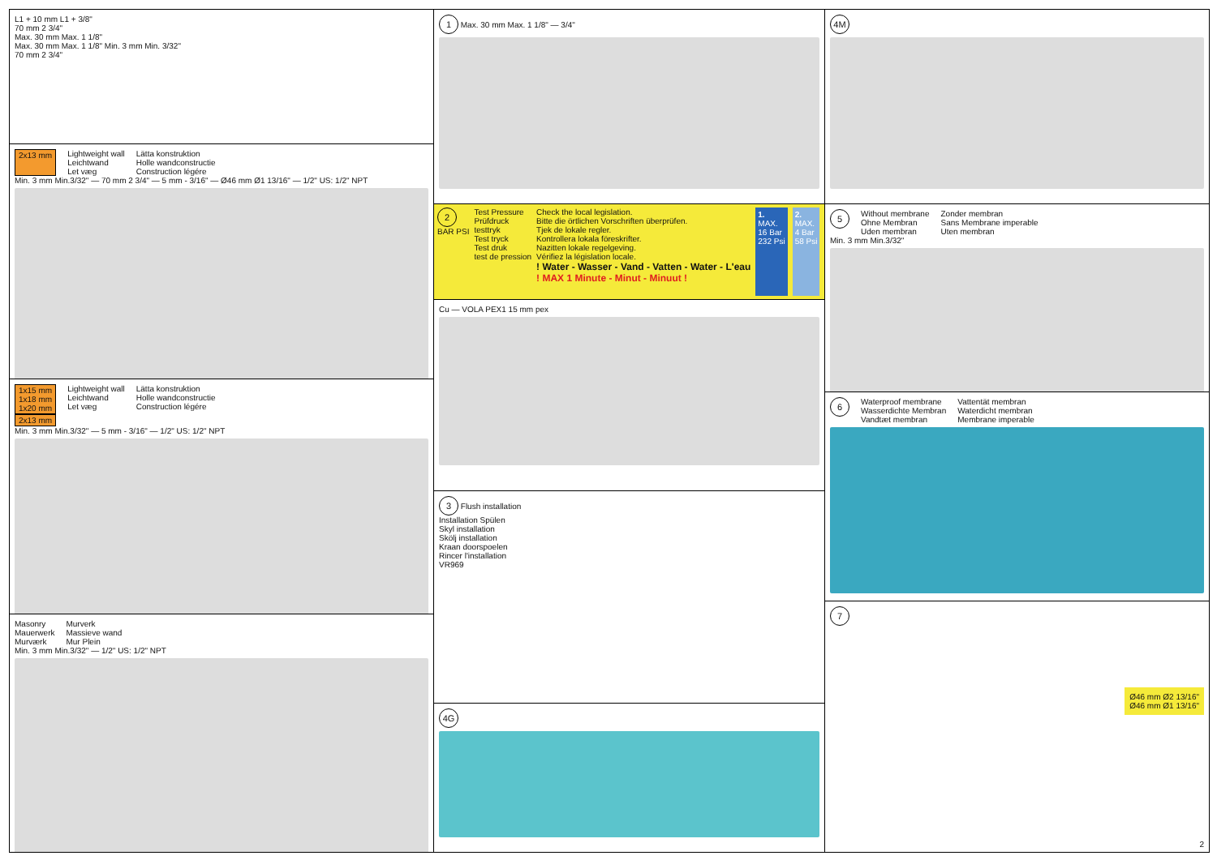L1 + 10 mm L1 + 3/8"
70 mm 2 3/4"
Max. 30 mm Max. 1 1/8"
Max. 30 mm Max. 1 1/8" Min. 3 mm Min. 3/32"
70 mm 2 3/4"
2x13 mm Lightweight wall
Leichtwand
Let væg
Lätta konstruktion
Holle wandconstructie
Construction légére
Min. 3 mm Min.3/32" — 70 mm 2 3/4" — 5 mm - 3/16" — Ø46 mm Ø1 13/16" — 1/2" US: 1/2" NPT
1x15 mm
1x18 mm
1x20 mm
2x13 mm
Lightweight wall
Leichtwand
Let væg
Lätta konstruktion
Holle wandconstructie
Construction légére
Min. 3 mm Min.3/32" — 5 mm - 3/16" — 1/2" US: 1/2" NPT
Masonry
Mauerwerk
Murværk
Murverk
Massieve wand
Mur Plein
Min. 3 mm Min.3/32" — 1/2" US: 1/2" NPT
1 Max. 30 mm Max. 1 1/8" — 3/4"
2
BAR PSI
Test Pressure
Prüfdruck
testtryk
Test tryck
Test druk
test de pression
Check the local legislation.
Bitte die örtlichen Vorschriften überprüfen.
Tjek de lokale regler.
Kontrollera lokala föreskrifter.
Nazitten lokale regelgeving.
Vérifiez la législation locale.
! Water - Wasser - Vand - Vatten - Water - L'eau
! MAX 1 Minute - Minut - Minuut !
1.
MAX.
16 Bar
232 Psi
2.
MAX.
4 Bar
58 Psi
Cu — VOLA PEX1 15 mm pex
3 Flush installation
Installation Spülen
Skyl installation
Skölj installation
Kraan doorspoelen
Rincer l'installation
VR969
4G
4M
5
Without membrane
Ohne Membran
Uden membran
Zonder membran
Sans Membrane imperable
Uten membran
Min. 3 mm Min.3/32"
6
Waterproof membrane
Wasserdichte Membran
Vandtæt membran
Vattentät membran
Waterdicht membran
Membrane imperable
7
Ø46 mm Ø2 13/16"
Ø46 mm Ø1 13/16"
2